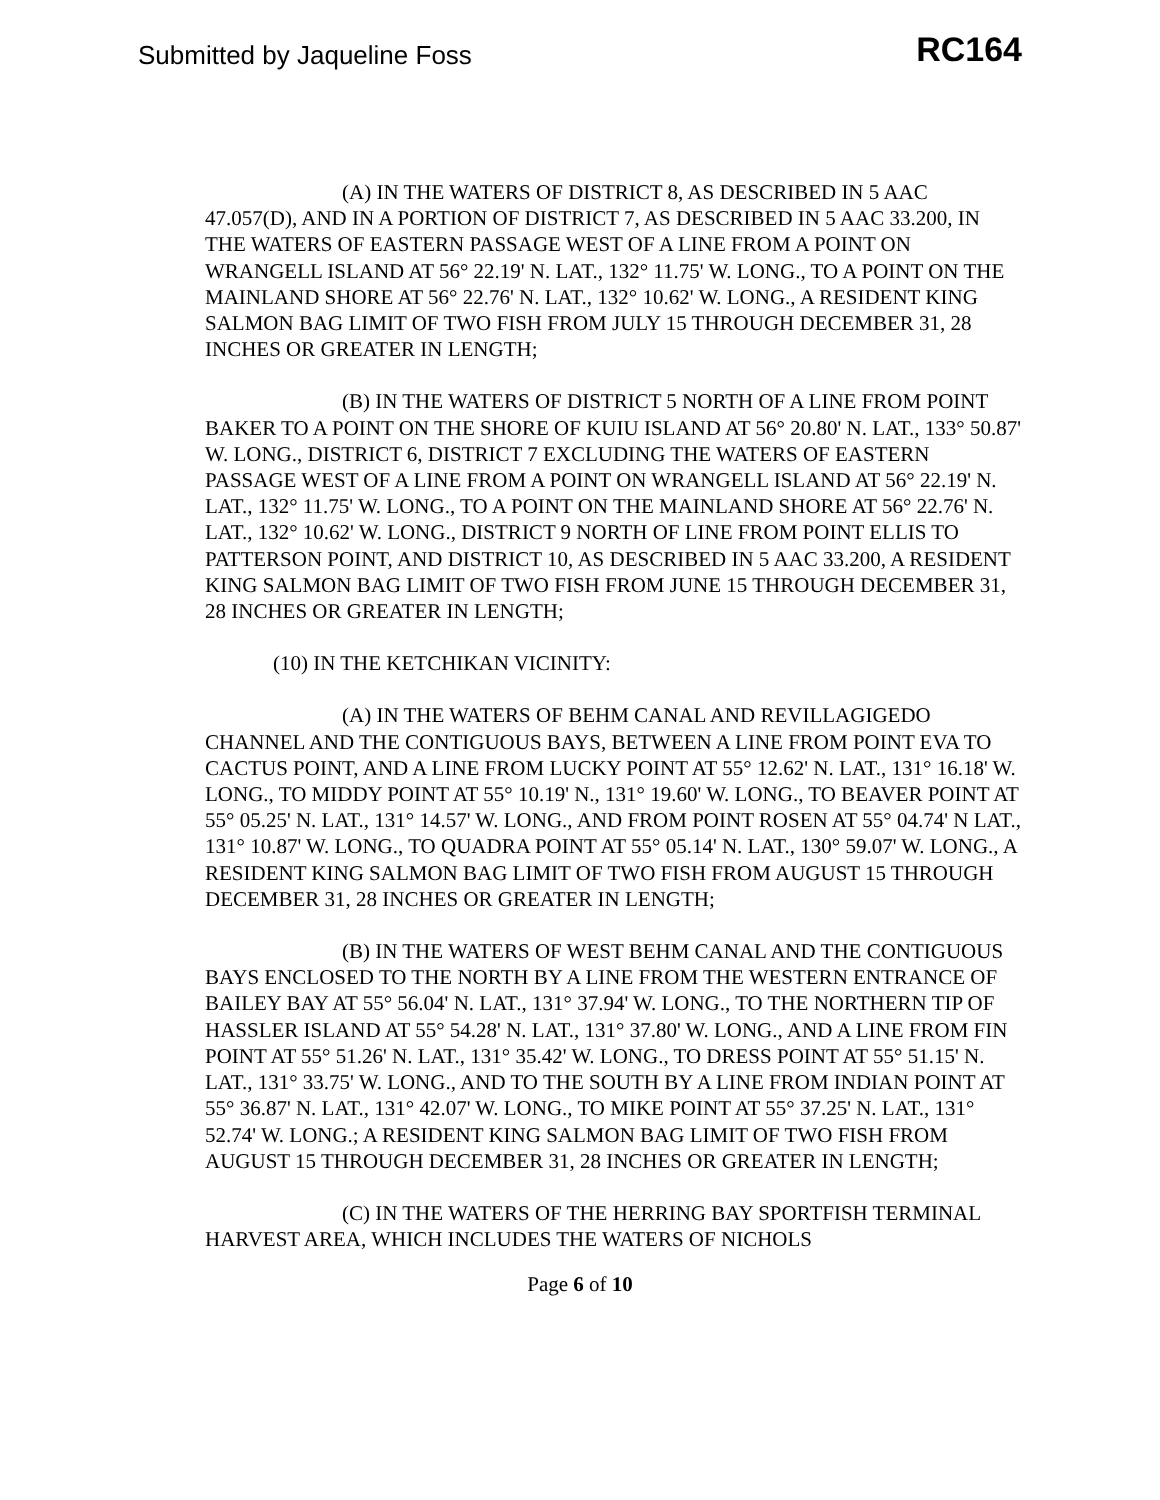Submitted by Jaqueline Foss
RC164
(A) IN THE WATERS OF DISTRICT 8, AS DESCRIBED IN 5 AAC 47.057(D), AND IN A PORTION OF DISTRICT 7, AS DESCRIBED IN 5 AAC 33.200, IN THE WATERS OF EASTERN PASSAGE WEST OF A LINE FROM A POINT ON WRANGELL ISLAND AT 56° 22.19' N. LAT., 132° 11.75' W. LONG., TO A POINT ON THE MAINLAND SHORE AT 56° 22.76' N. LAT., 132° 10.62' W. LONG., A RESIDENT KING SALMON BAG LIMIT OF TWO FISH FROM JULY 15 THROUGH DECEMBER 31, 28 INCHES OR GREATER IN LENGTH;
(B) IN THE WATERS OF DISTRICT 5 NORTH OF A LINE FROM POINT BAKER TO A POINT ON THE SHORE OF KUIU ISLAND AT 56° 20.80' N. LAT., 133° 50.87' W. LONG., DISTRICT 6, DISTRICT 7 EXCLUDING THE WATERS OF EASTERN PASSAGE WEST OF A LINE FROM A POINT ON WRANGELL ISLAND AT 56° 22.19' N. LAT., 132° 11.75' W. LONG., TO A POINT ON THE MAINLAND SHORE AT 56° 22.76' N. LAT., 132° 10.62' W. LONG., DISTRICT 9 NORTH OF LINE FROM POINT ELLIS TO PATTERSON POINT, AND DISTRICT 10, AS DESCRIBED IN 5 AAC 33.200, A RESIDENT KING SALMON BAG LIMIT OF TWO FISH FROM JUNE 15 THROUGH DECEMBER 31, 28 INCHES OR GREATER IN LENGTH;
(10) IN THE KETCHIKAN VICINITY:
(A) IN THE WATERS OF BEHM CANAL AND REVILLAGIGEDO CHANNEL AND THE CONTIGUOUS BAYS, BETWEEN A LINE FROM POINT EVA TO CACTUS POINT, AND A LINE FROM LUCKY POINT AT 55° 12.62' N. LAT., 131° 16.18' W. LONG., TO MIDDY POINT AT 55° 10.19' N., 131° 19.60' W. LONG., TO BEAVER POINT AT 55° 05.25' N. LAT., 131° 14.57' W. LONG., AND FROM POINT ROSEN AT 55° 04.74' N LAT., 131° 10.87' W. LONG., TO QUADRA POINT AT 55° 05.14' N. LAT., 130° 59.07' W. LONG., A RESIDENT KING SALMON BAG LIMIT OF TWO FISH FROM AUGUST 15 THROUGH DECEMBER 31, 28 INCHES OR GREATER IN LENGTH;
(B) IN THE WATERS OF WEST BEHM CANAL AND THE CONTIGUOUS BAYS ENCLOSED TO THE NORTH BY A LINE FROM THE WESTERN ENTRANCE OF BAILEY BAY AT 55° 56.04' N. LAT., 131° 37.94' W. LONG., TO THE NORTHERN TIP OF HASSLER ISLAND AT 55° 54.28' N. LAT., 131° 37.80' W. LONG., AND A LINE FROM FIN POINT AT 55° 51.26' N. LAT., 131° 35.42' W. LONG., TO DRESS POINT AT 55° 51.15' N. LAT., 131° 33.75' W. LONG., AND TO THE SOUTH BY A LINE FROM INDIAN POINT AT 55° 36.87' N. LAT., 131° 42.07' W. LONG., TO MIKE POINT AT 55° 37.25' N. LAT., 131° 52.74' W. LONG.; A RESIDENT KING SALMON BAG LIMIT OF TWO FISH FROM AUGUST 15 THROUGH DECEMBER 31, 28 INCHES OR GREATER IN LENGTH;
(C) IN THE WATERS OF THE HERRING BAY SPORTFISH TERMINAL HARVEST AREA, WHICH INCLUDES THE WATERS OF NICHOLS
Page 6 of 10